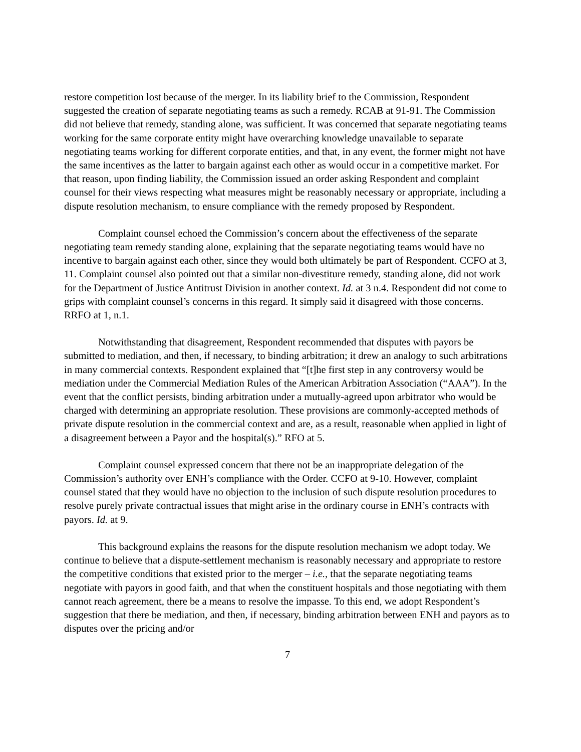restore competition lost because of the merger. In its liability brief to the Commission, Respondent suggested the creation of separate negotiating teams as such a remedy. RCAB at 91-91. The Commission did not believe that remedy, standing alone, was sufficient. It was concerned that separate negotiating teams working for the same corporate entity might have overarching knowledge unavailable to separate negotiating teams working for different corporate entities, and that, in any event, the former might not have the same incentives as the latter to bargain against each other as would occur in a competitive market. For that reason, upon finding liability, the Commission issued an order asking Respondent and complaint counsel for their views respecting what measures might be reasonably necessary or appropriate, including a dispute resolution mechanism, to ensure compliance with the remedy proposed by Respondent.
Complaint counsel echoed the Commission’s concern about the effectiveness of the separate negotiating team remedy standing alone, explaining that the separate negotiating teams would have no incentive to bargain against each other, since they would both ultimately be part of Respondent. CCFO at 3, 11. Complaint counsel also pointed out that a similar non-divestiture remedy, standing alone, did not work for the Department of Justice Antitrust Division in another context. Id. at 3 n.4. Respondent did not come to grips with complaint counsel’s concerns in this regard. It simply said it disagreed with those concerns. RRFO at 1, n.1.
Notwithstanding that disagreement, Respondent recommended that disputes with payors be submitted to mediation, and then, if necessary, to binding arbitration; it drew an analogy to such arbitrations in many commercial contexts. Respondent explained that “[t]he first step in any controversy would be mediation under the Commercial Mediation Rules of the American Arbitration Association (“AAA”). In the event that the conflict persists, binding arbitration under a mutually-agreed upon arbitrator who would be charged with determining an appropriate resolution. These provisions are commonly-accepted methods of private dispute resolution in the commercial context and are, as a result, reasonable when applied in light of a disagreement between a Payor and the hospital(s).” RFO at 5.
Complaint counsel expressed concern that there not be an inappropriate delegation of the Commission’s authority over ENH’s compliance with the Order. CCFO at 9-10. However, complaint counsel stated that they would have no objection to the inclusion of such dispute resolution procedures to resolve purely private contractual issues that might arise in the ordinary course in ENH’s contracts with payors. Id. at 9.
This background explains the reasons for the dispute resolution mechanism we adopt today. We continue to believe that a dispute-settlement mechanism is reasonably necessary and appropriate to restore the competitive conditions that existed prior to the merger – i.e., that the separate negotiating teams negotiate with payors in good faith, and that when the constituent hospitals and those negotiating with them cannot reach agreement, there be a means to resolve the impasse. To this end, we adopt Respondent’s suggestion that there be mediation, and then, if necessary, binding arbitration between ENH and payors as to disputes over the pricing and/or
7